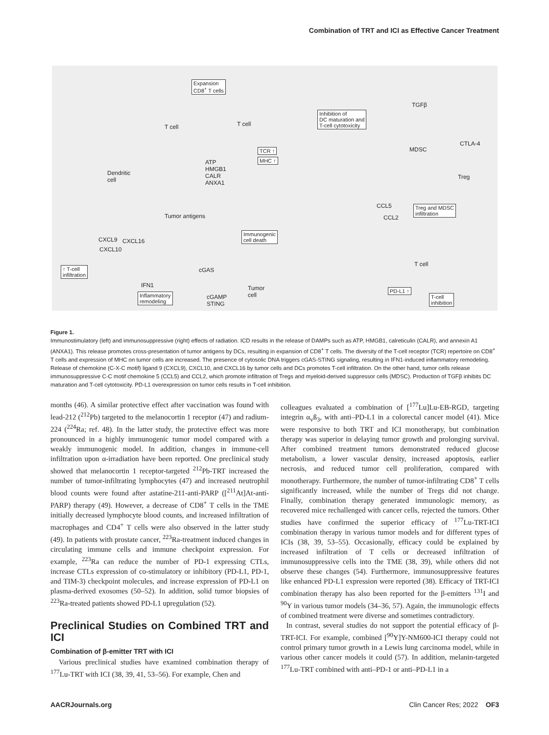Combination of TRT and ICI as Effective Cancer Treatment
Expansion
CD8<sup>+</sup> T cells
T cell T cell
Inhibition of
DC maturation and
T-cell cytotoxicity
TGFβ
CTLA-4
MDSC
Treg
TCR ↑
MHC ↑
ATP
HMGB1
CALR
ANXA1
Dendritic
cell
CCL5
CCL2
Treg and MDSC
infiltration
Tumor antigens
Immunogenic
cell death
CXCL9 CXCL16
CXCL10
T cell
↑ T-cell
infiltration
cGAS
IFN1
Tumor
cell
PD-L1 ↑
Inflammatory
remodeling
cGAMP
STING
T-cell
inhibition
Figure 1.
Immunostimulatory (left) and immunosuppressive (right) effects of radiation. ICD results in the release of DAMPs such as ATP, HMGB1, calreticulin (CALR), and annexin A1 (ANXA1). This release promotes cross-presentation of tumor antigens by DCs, resulting in expansion of CD8<sup>+</sup> T cells. The diversity of the T-cell receptor (TCR) repertoire on CD8<sup>+</sup> T cells and expression of MHC on tumor cells are increased. The presence of cytosolic DNA triggers cGAS-STING signaling, resulting in IFN1-induced inflammatory remodeling. Release of chemokine (C-X-C motif) ligand 9 (CXCL9), CXCL10, and CXCL16 by tumor cells and DCs promotes T-cell infiltration. On the other hand, tumor cells release immunosuppressive C-C motif chemokine 5 (CCL5) and CCL2, which promote infiltration of Tregs and myeloid-derived suppressor cells (MDSC). Production of TGFβ inhibits DC maturation and T-cell cytotoxicity. PD-L1 overexpression on tumor cells results in T-cell inhibition.
months (46). A similar protective effect after vaccination was found with lead-212 (<sup>212</sup>Pb) targeted to the melanocortin 1 receptor (47) and radium-224 (<sup>224</sup>Ra; ref. 48). In the latter study, the protective effect was more pronounced in a highly immunogenic tumor model compared with a weakly immunogenic model. In addition, changes in immune-cell infiltration upon α-irradiation have been reported. One preclinical study showed that melanocortin 1 receptor-targeted <sup>212</sup>Pb-TRT increased the number of tumor-infiltrating lymphocytes (47) and increased neutrophil blood counts were found after astatine-211-anti-PARP ([<sup>211</sup>At]At-anti-PARP) therapy (49). However, a decrease of CD8<sup>+</sup> T cells in the TME initially decreased lymphocyte blood counts, and increased infiltration of macrophages and CD4<sup>+</sup> T cells were also observed in the latter study (49). In patients with prostate cancer, <sup>223</sup>Ra-treatment induced changes in circulating immune cells and immune checkpoint expression. For example, <sup>223</sup>Ra can reduce the number of PD-1 expressing CTLs, increase CTLs expression of co-stimulatory or inhibitory (PD-L1, PD-1, and TIM-3) checkpoint molecules, and increase expression of PD-L1 on plasma-derived exosomes (50–52). In addition, solid tumor biopsies of <sup>223</sup>Ra-treated patients showed PD-L1 upregulation (52).
Preclinical Studies on Combined TRT and ICI
Combination of β-emitter TRT with ICI
Various preclinical studies have examined combination therapy of <sup>177</sup>Lu-TRT with ICI (38, 39, 41, 53–56). For example, Chen and
colleagues evaluated a combination of [<sup>177</sup>Lu]Lu-EB-RGD, targeting integrin α<sub>v</sub>ß<sub>3</sub>, with anti–PD-L1 in a colorectal cancer model (41). Mice were responsive to both TRT and ICI monotherapy, but combination therapy was superior in delaying tumor growth and prolonging survival. After combined treatment tumors demonstrated reduced glucose metabolism, a lower vascular density, increased apoptosis, earlier necrosis, and reduced tumor cell proliferation, compared with monotherapy. Furthermore, the number of tumor-infiltrating CD8<sup>+</sup> T cells significantly increased, while the number of Tregs did not change. Finally, combination therapy generated immunologic memory, as recovered mice rechallenged with cancer cells, rejected the tumors. Other studies have confirmed the superior efficacy of <sup>177</sup>Lu-TRT-ICI combination therapy in various tumor models and for different types of ICIs (38, 39, 53–55). Occasionally, efficacy could be explained by increased infiltration of T cells or decreased infiltration of immunosuppressive cells into the TME (38, 39), while others did not observe these changes (54). Furthermore, immunosuppressive features like enhanced PD-L1 expression were reported (38). Efficacy of TRT-ICI combination therapy has also been reported for the β-emitters <sup>131</sup>I and <sup>90</sup>Y in various tumor models (34–36, 57). Again, the immunologic effects of combined treatment were diverse and sometimes contradictory.
In contrast, several studies do not support the potential efficacy of β-TRT-ICI. For example, combined [<sup>90</sup>Y]Y-NM600-ICI therapy could not control primary tumor growth in a Lewis lung carcinoma model, while in various other cancer models it could (57). In addition, melanin-targeted <sup>177</sup>Lu-TRT combined with anti–PD-1 or anti–PD-L1 in a
AACRJournals.org Clin Cancer Res; 2022 OF3